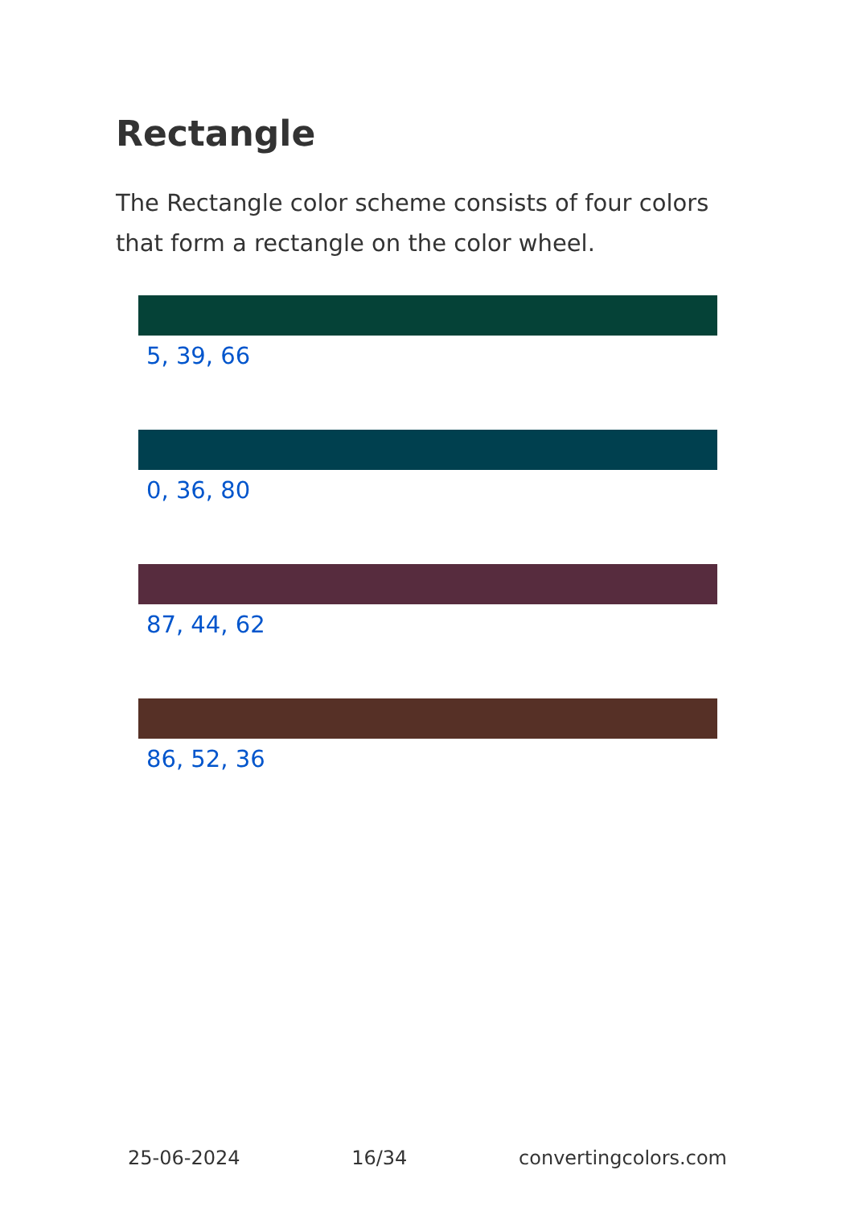Rectangle
The Rectangle color scheme consists of four colors that form a rectangle on the color wheel.
5, 39, 66
0, 36, 80
87, 44, 62
86, 52, 36
25-06-2024 16/34 convertingcolors.com